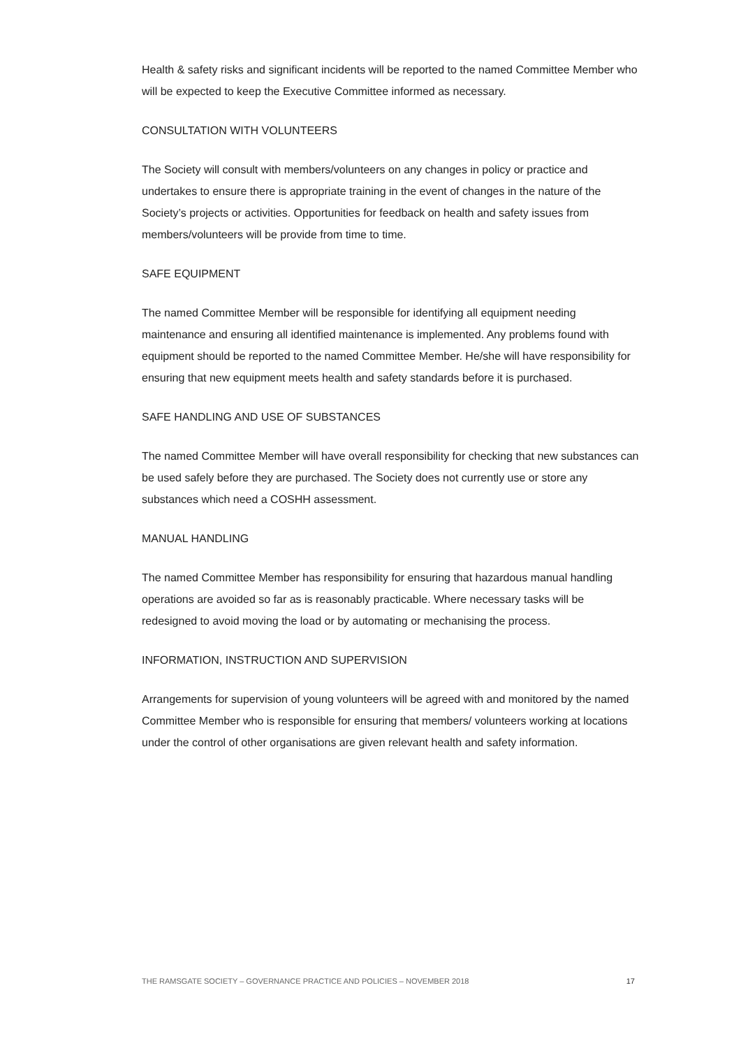Health & safety risks and significant incidents will be reported to the named Committee Member who will be expected to keep the Executive Committee informed as necessary.
CONSULTATION WITH VOLUNTEERS
The Society will consult with members/volunteers on any changes in policy or practice and undertakes to ensure there is appropriate training in the event of changes in the nature of the Society’s projects or activities. Opportunities for feedback on health and safety issues from members/volunteers will be provide from time to time.
SAFE EQUIPMENT
The named Committee Member will be responsible for identifying all equipment needing maintenance and ensuring all identified maintenance is implemented. Any problems found with equipment should be reported to the named Committee Member. He/she will have responsibility for ensuring that new equipment meets health and safety standards before it is purchased.
SAFE HANDLING AND USE OF SUBSTANCES
The named Committee Member will have overall responsibility for checking that new substances can be used safely before they are purchased. The Society does not currently use or store any substances which need a COSHH assessment.
MANUAL HANDLING
The named Committee Member has responsibility for ensuring that hazardous manual handling operations are avoided so far as is reasonably practicable. Where necessary tasks will be redesigned to avoid moving the load or by automating or mechanising the process.
INFORMATION, INSTRUCTION AND SUPERVISION
Arrangements for supervision of young volunteers will be agreed with and monitored by the named Committee Member who is responsible for ensuring that members/ volunteers working at locations under the control of other organisations are given relevant health and safety information.
THE RAMSGATE SOCIETY – GOVERNANCE PRACTICE AND POLICIES – NOVEMBER 2018 17